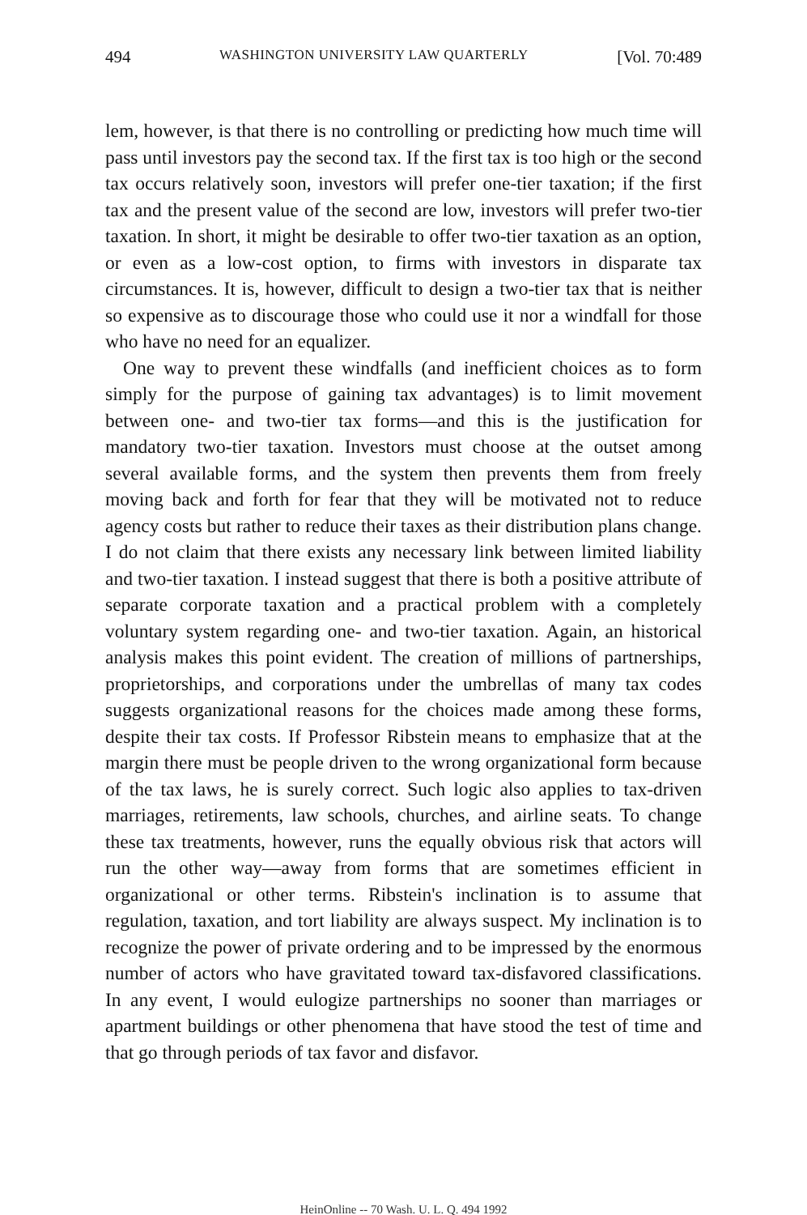494 WASHINGTON UNIVERSITY LAW QUARTERLY [Vol. 70:489
lem, however, is that there is no controlling or predicting how much time will pass until investors pay the second tax. If the first tax is too high or the second tax occurs relatively soon, investors will prefer one-tier taxation; if the first tax and the present value of the second are low, investors will prefer two-tier taxation. In short, it might be desirable to offer two-tier taxation as an option, or even as a low-cost option, to firms with investors in disparate tax circumstances. It is, however, difficult to design a two-tier tax that is neither so expensive as to discourage those who could use it nor a windfall for those who have no need for an equalizer.
One way to prevent these windfalls (and inefficient choices as to form simply for the purpose of gaining tax advantages) is to limit movement between one- and two-tier tax forms—and this is the justification for mandatory two-tier taxation. Investors must choose at the outset among several available forms, and the system then prevents them from freely moving back and forth for fear that they will be motivated not to reduce agency costs but rather to reduce their taxes as their distribution plans change. I do not claim that there exists any necessary link between limited liability and two-tier taxation. I instead suggest that there is both a positive attribute of separate corporate taxation and a practical problem with a completely voluntary system regarding one- and two-tier taxation. Again, an historical analysis makes this point evident. The creation of millions of partnerships, proprietorships, and corporations under the umbrellas of many tax codes suggests organizational reasons for the choices made among these forms, despite their tax costs. If Professor Ribstein means to emphasize that at the margin there must be people driven to the wrong organizational form because of the tax laws, he is surely correct. Such logic also applies to tax-driven marriages, retirements, law schools, churches, and airline seats. To change these tax treatments, however, runs the equally obvious risk that actors will run the other way—away from forms that are sometimes efficient in organizational or other terms. Ribstein's inclination is to assume that regulation, taxation, and tort liability are always suspect. My inclination is to recognize the power of private ordering and to be impressed by the enormous number of actors who have gravitated toward tax-disfavored classifications. In any event, I would eulogize partnerships no sooner than marriages or apartment buildings or other phenomena that have stood the test of time and that go through periods of tax favor and disfavor.
HeinOnline -- 70 Wash. U. L. Q. 494 1992